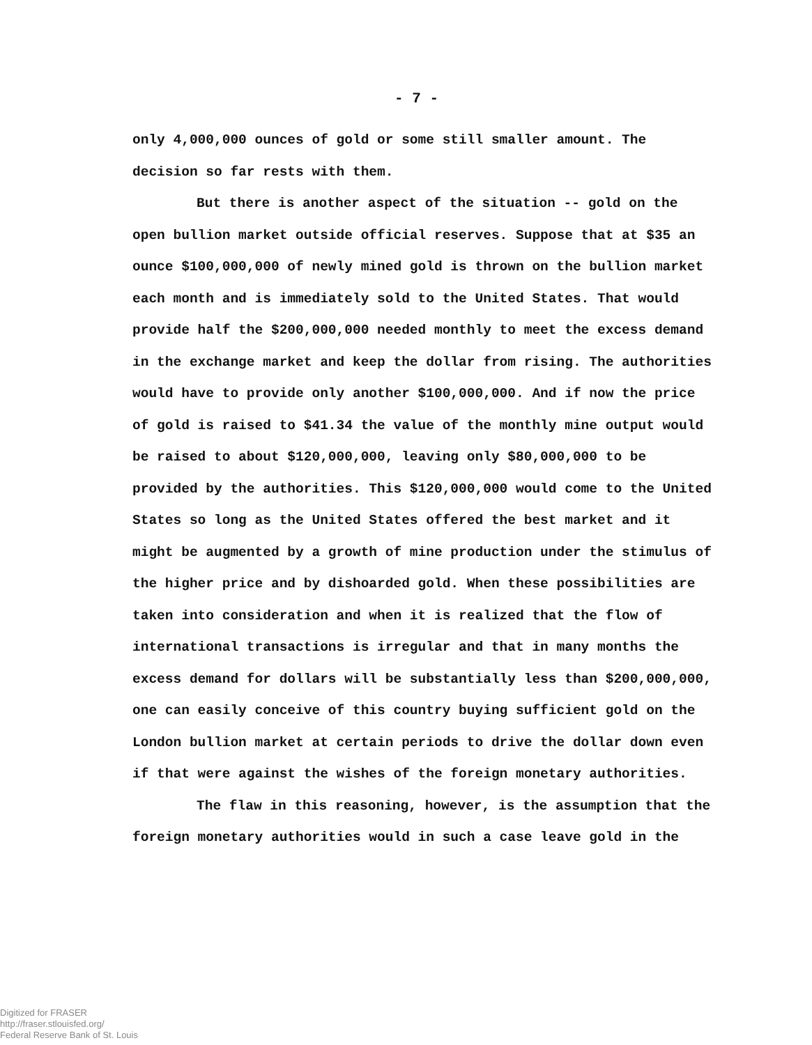- 7 -
only 4,000,000 ounces of gold or some still smaller amount. The decision so far rests with them.
But there is another aspect of the situation -- gold on the open bullion market outside official reserves. Suppose that at $35 an ounce $100,000,000 of newly mined gold is thrown on the bullion market each month and is immediately sold to the United States. That would provide half the $200,000,000 needed monthly to meet the excess demand in the exchange market and keep the dollar from rising. The authorities would have to provide only another $100,000,000. And if now the price of gold is raised to $41.34 the value of the monthly mine output would be raised to about $120,000,000, leaving only $80,000,000 to be provided by the authorities. This $120,000,000 would come to the United States so long as the United States offered the best market and it might be augmented by a growth of mine production under the stimulus of the higher price and by dishoarded gold. When these possibilities are taken into consideration and when it is realized that the flow of international transactions is irregular and that in many months the excess demand for dollars will be substantially less than $200,000,000, one can easily conceive of this country buying sufficient gold on the London bullion market at certain periods to drive the dollar down even if that were against the wishes of the foreign monetary authorities.
The flaw in this reasoning, however, is the assumption that the foreign monetary authorities would in such a case leave gold in the
Digitized for FRASER
http://fraser.stlouisfed.org/
Federal Reserve Bank of St. Louis